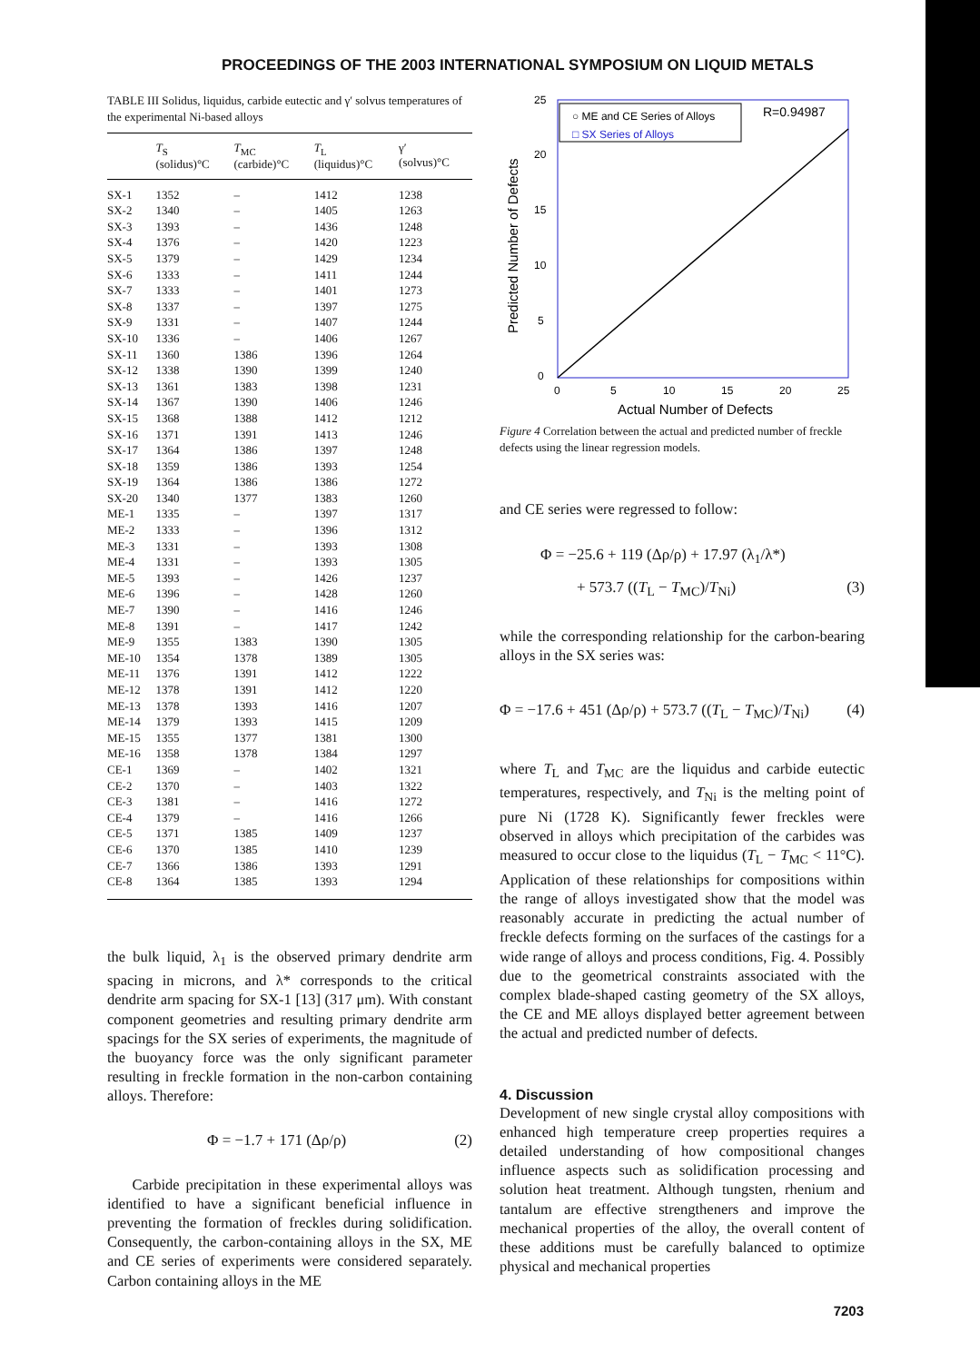PROCEEDINGS OF THE 2003 INTERNATIONAL SYMPOSIUM ON LIQUID METALS
TABLE III Solidus, liquidus, carbide eutectic and γ′ solvus temperatures of the experimental Ni-based alloys
| | T<sub>S</sub> (solidus)°C | T<sub>MC</sub> (carbide)°C | T<sub>L</sub> (liquidus)°C | γ′ (solvus)°C |
| --- | --- | --- | --- | --- |
| SX-1 | 1352 | – | 1412 | 1238 |
| SX-2 | 1340 | – | 1405 | 1263 |
| SX-3 | 1393 | – | 1436 | 1248 |
| SX-4 | 1376 | – | 1420 | 1223 |
| SX-5 | 1379 | – | 1429 | 1234 |
| SX-6 | 1333 | – | 1411 | 1244 |
| SX-7 | 1333 | – | 1401 | 1273 |
| SX-8 | 1337 | – | 1397 | 1275 |
| SX-9 | 1331 | – | 1407 | 1244 |
| SX-10 | 1336 | – | 1406 | 1267 |
| SX-11 | 1360 | 1386 | 1396 | 1264 |
| SX-12 | 1338 | 1390 | 1399 | 1240 |
| SX-13 | 1361 | 1383 | 1398 | 1231 |
| SX-14 | 1367 | 1390 | 1406 | 1246 |
| SX-15 | 1368 | 1388 | 1412 | 1212 |
| SX-16 | 1371 | 1391 | 1413 | 1246 |
| SX-17 | 1364 | 1386 | 1397 | 1248 |
| SX-18 | 1359 | 1386 | 1393 | 1254 |
| SX-19 | 1364 | 1386 | 1386 | 1272 |
| SX-20 | 1340 | 1377 | 1383 | 1260 |
| ME-1 | 1335 | – | 1397 | 1317 |
| ME-2 | 1333 | – | 1396 | 1312 |
| ME-3 | 1331 | – | 1393 | 1308 |
| ME-4 | 1331 | – | 1393 | 1305 |
| ME-5 | 1393 | – | 1426 | 1237 |
| ME-6 | 1396 | – | 1428 | 1260 |
| ME-7 | 1390 | – | 1416 | 1246 |
| ME-8 | 1391 | – | 1417 | 1242 |
| ME-9 | 1355 | 1383 | 1390 | 1305 |
| ME-10 | 1354 | 1378 | 1389 | 1305 |
| ME-11 | 1376 | 1391 | 1412 | 1222 |
| ME-12 | 1378 | 1391 | 1412 | 1220 |
| ME-13 | 1378 | 1393 | 1416 | 1207 |
| ME-14 | 1379 | 1393 | 1415 | 1209 |
| ME-15 | 1355 | 1377 | 1381 | 1300 |
| ME-16 | 1358 | 1378 | 1384 | 1297 |
| CE-1 | 1369 | – | 1402 | 1321 |
| CE-2 | 1370 | – | 1403 | 1322 |
| CE-3 | 1381 | – | 1416 | 1272 |
| CE-4 | 1379 | – | 1416 | 1266 |
| CE-5 | 1371 | 1385 | 1409 | 1237 |
| CE-6 | 1370 | 1385 | 1410 | 1239 |
| CE-7 | 1366 | 1386 | 1393 | 1291 |
| CE-8 | 1364 | 1385 | 1393 | 1294 |
the bulk liquid, λ<sub>1</sub> is the observed primary dendrite arm spacing in microns, and λ* corresponds to the critical dendrite arm spacing for SX-1 [13] (317 μm). With constant component geometries and resulting primary dendrite arm spacings for the SX series of experiments, the magnitude of the buoyancy force was the only significant parameter resulting in freckle formation in the non-carbon containing alloys. Therefore:
Φ = −1.7 + 171 (Δρ/ρ) (2)
Carbide precipitation in these experimental alloys was identified to have a significant beneficial influence in preventing the formation of freckles during solidification. Consequently, the carbon-containing alloys in the SX, ME and CE series of experiments were considered separately. Carbon containing alloys in the ME
25
20
15
10
5
0
0
5
10
15
20
25
Actual Number of Defects
Predicted Number of Defects
○ ME and CE Series of Alloys
□ SX Series of Alloys
R=0.94987
Figure 4 Correlation between the actual and predicted number of freckle defects using the linear regression models.
and CE series were regressed to follow:
Φ = −25.6 + 119 (Δρ/ρ) + 17.97 (λ<sub>1</sub>/λ*)
+ 573.7 ((T<sub>L</sub> − T<sub>MC</sub>)/T<sub>Ni</sub>) (3)
while the corresponding relationship for the carbon-bearing alloys in the SX series was:
Φ = −17.6 + 451 (Δρ/ρ) + 573.7 ((T<sub>L</sub> − T<sub>MC</sub>)/T<sub>Ni</sub>) (4)
where T<sub>L</sub> and T<sub>MC</sub> are the liquidus and carbide eutectic temperatures, respectively, and T<sub>Ni</sub> is the melting point of pure Ni (1728 K). Significantly fewer freckles were observed in alloys which precipitation of the carbides was measured to occur close to the liquidus (T<sub>L</sub> − T<sub>MC</sub> < 11°C). Application of these relationships for compositions within the range of alloys investigated show that the model was reasonably accurate in predicting the actual number of freckle defects forming on the surfaces of the castings for a wide range of alloys and process conditions, Fig. 4. Possibly due to the geometrical constraints associated with the complex blade-shaped casting geometry of the SX alloys, the CE and ME alloys displayed better agreement between the actual and predicted number of defects.
4. Discussion
Development of new single crystal alloy compositions with enhanced high temperature creep properties requires a detailed understanding of how compositional changes influence aspects such as solidification processing and solution heat treatment. Although tungsten, rhenium and tantalum are effective strengtheners and improve the mechanical properties of the alloy, the overall content of these additions must be carefully balanced to optimize physical and mechanical properties
7203